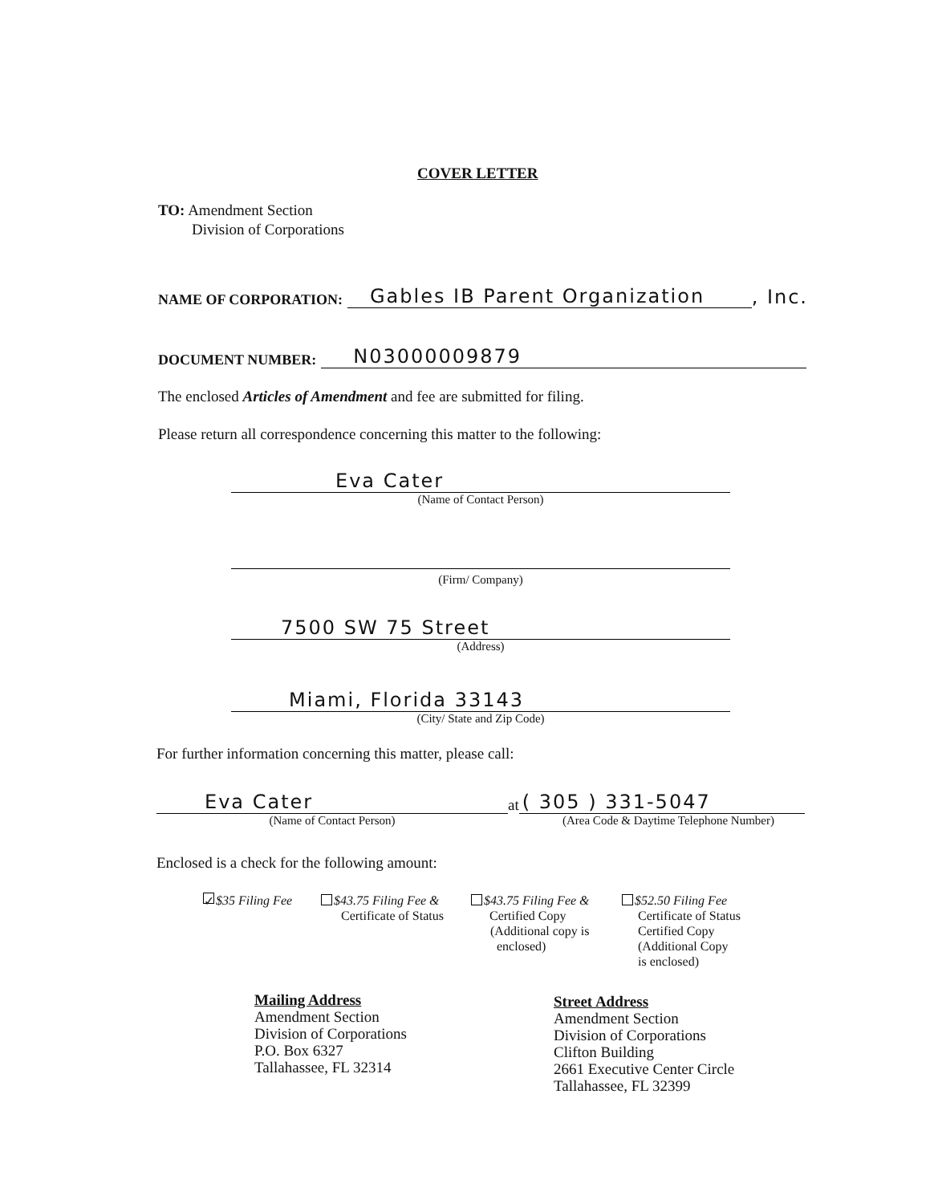COVER LETTER
TO: Amendment Section
Division of Corporations
NAME OF CORPORATION: Gables IB Parent Organization, Inc.
DOCUMENT NUMBER: N03000009879
The enclosed Articles of Amendment and fee are submitted for filing.
Please return all correspondence concerning this matter to the following:
Eva Cater
(Name of Contact Person)
(Firm/ Company)
7500 SW 75 Street
(Address)
Miami, Florida 33143
(City/ State and Zip Code)
For further information concerning this matter, please call:
Eva Cater
(Name of Contact Person)
at ( 305 ) 331-5047
(Area Code & Daytime Telephone Number)
Enclosed is a check for the following amount:
✓ $35 Filing Fee
$43.75 Filing Fee &
Certificate of Status
$43.75 Filing Fee &
Certified Copy
(Additional copy is
enclosed)
$52.50 Filing Fee
Certificate of Status
Certified Copy
(Additional Copy
is enclosed)
Mailing Address
Amendment Section
Division of Corporations
P.O. Box 6327
Tallahassee, FL 32314
Street Address
Amendment Section
Division of Corporations
Clifton Building
2661 Executive Center Circle
Tallahassee, FL 32399